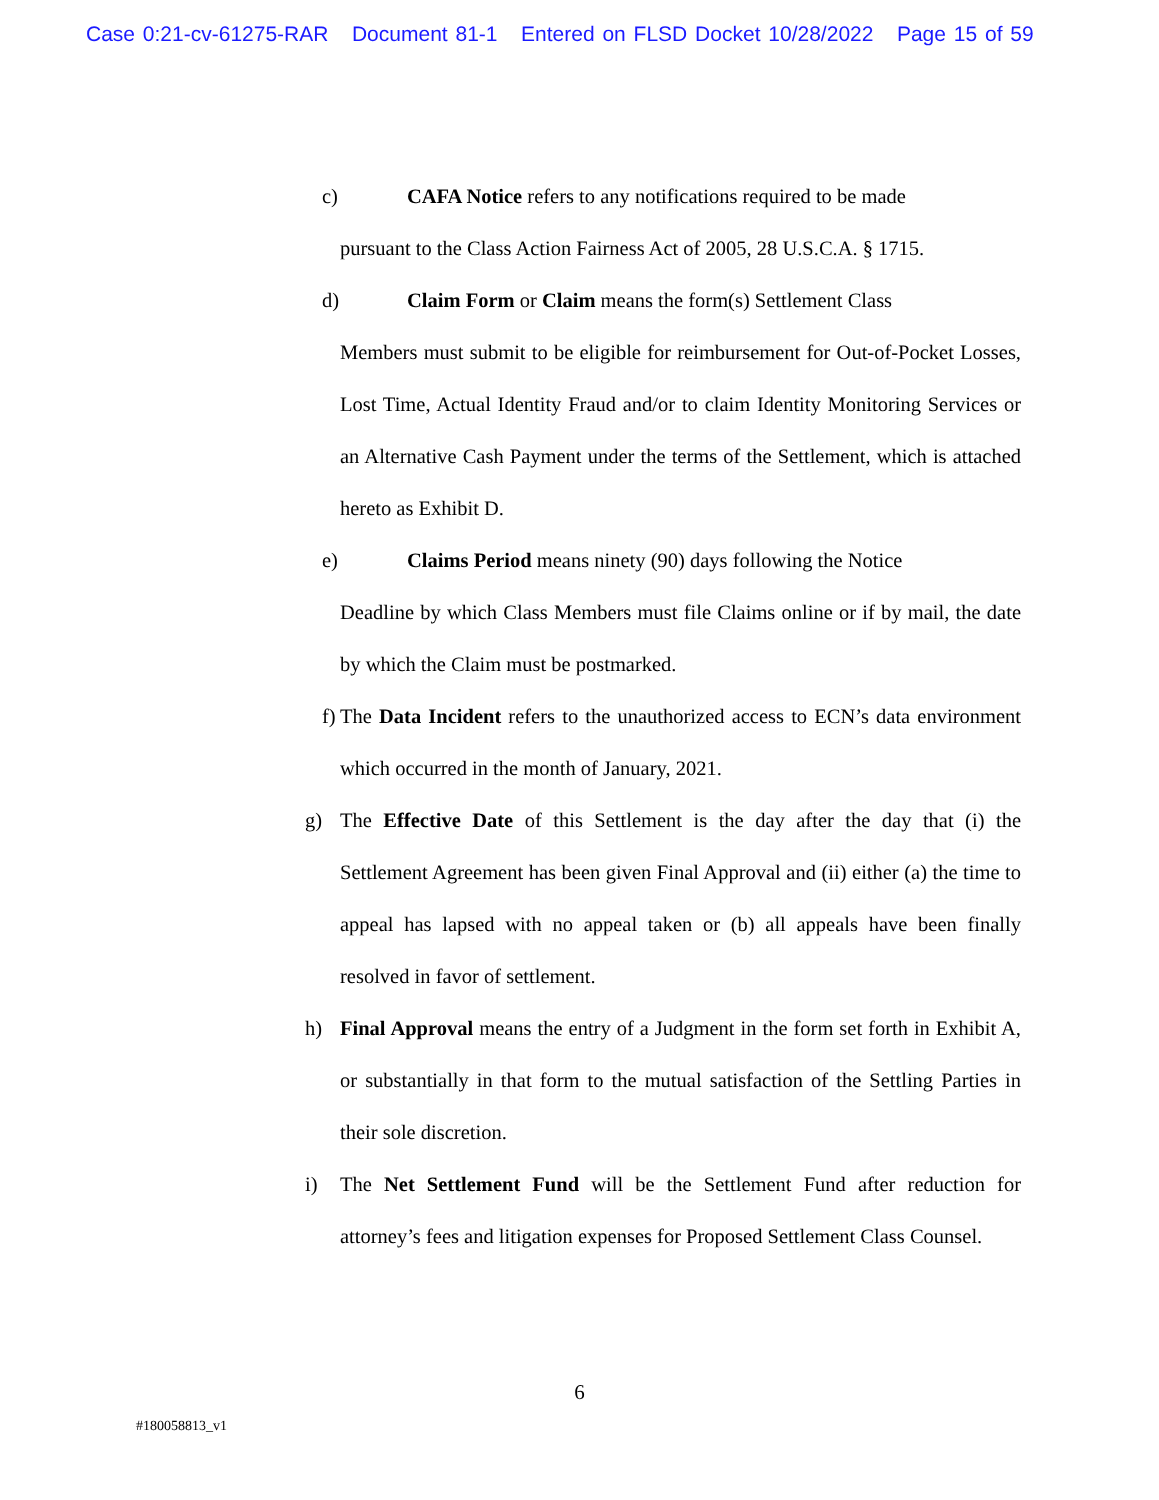Case 0:21-cv-61275-RAR Document 81-1 Entered on FLSD Docket 10/28/2022 Page 15 of 59
c) CAFA Notice refers to any notifications required to be made
pursuant to the Class Action Fairness Act of 2005, 28 U.S.C.A. § 1715.
d) Claim Form or Claim means the form(s) Settlement Class
Members must submit to be eligible for reimbursement for Out-of-Pocket Losses, Lost Time, Actual Identity Fraud and/or to claim Identity Monitoring Services or an Alternative Cash Payment under the terms of the Settlement, which is attached hereto as Exhibit D.
e) Claims Period means ninety (90) days following the Notice
Deadline by which Class Members must file Claims online or if by mail, the date by which the Claim must be postmarked.
f) The Data Incident refers to the unauthorized access to ECN’s data environment which occurred in the month of January, 2021.
g) The Effective Date of this Settlement is the day after the day that (i) the Settlement Agreement has been given Final Approval and (ii) either (a) the time to appeal has lapsed with no appeal taken or (b) all appeals have been finally resolved in favor of settlement.
h) Final Approval means the entry of a Judgment in the form set forth in Exhibit A, or substantially in that form to the mutual satisfaction of the Settling Parties in their sole discretion.
i) The Net Settlement Fund will be the Settlement Fund after reduction for attorney’s fees and litigation expenses for Proposed Settlement Class Counsel.
6
#180058813_v1